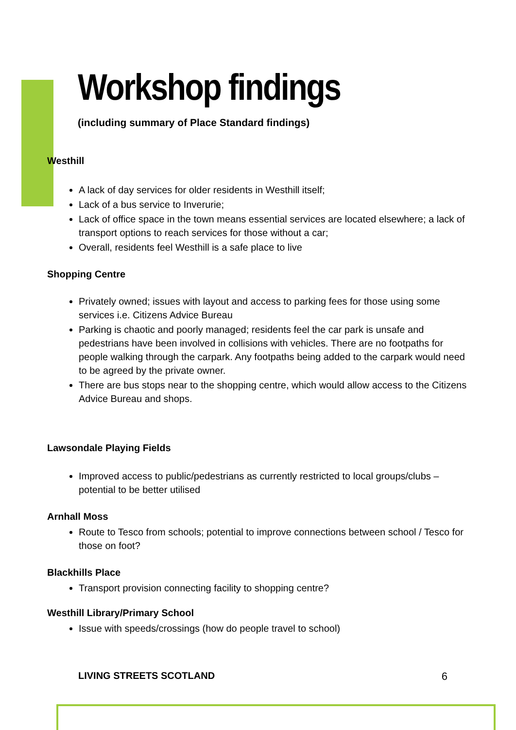Workshop findings
(including summary of Place Standard findings)
Westhill
A lack of day services for older residents in Westhill itself;
Lack of a bus service to Inverurie;
Lack of office space in the town means essential services are located elsewhere; a lack of transport options to reach services for those without a car;
Overall, residents feel Westhill is a safe place to live
Shopping Centre
Privately owned; issues with layout and access to parking fees for those using some services i.e. Citizens Advice Bureau
Parking is chaotic and poorly managed; residents feel the car park is unsafe and pedestrians have been involved in collisions with vehicles. There are no footpaths for people walking through the carpark. Any footpaths being added to the carpark would need to be agreed by the private owner.
There are bus stops near to the shopping centre, which would allow access to the Citizens Advice Bureau and shops.
Lawsondale Playing Fields
Improved access to public/pedestrians as currently restricted to local groups/clubs – potential to be better utilised
Arnhall Moss
Route to Tesco from schools; potential to improve connections between school / Tesco for those on foot?
Blackhills Place
Transport provision connecting facility to shopping centre?
Westhill Library/Primary School
Issue with speeds/crossings (how do people travel to school)
LIVING STREETS SCOTLAND 6